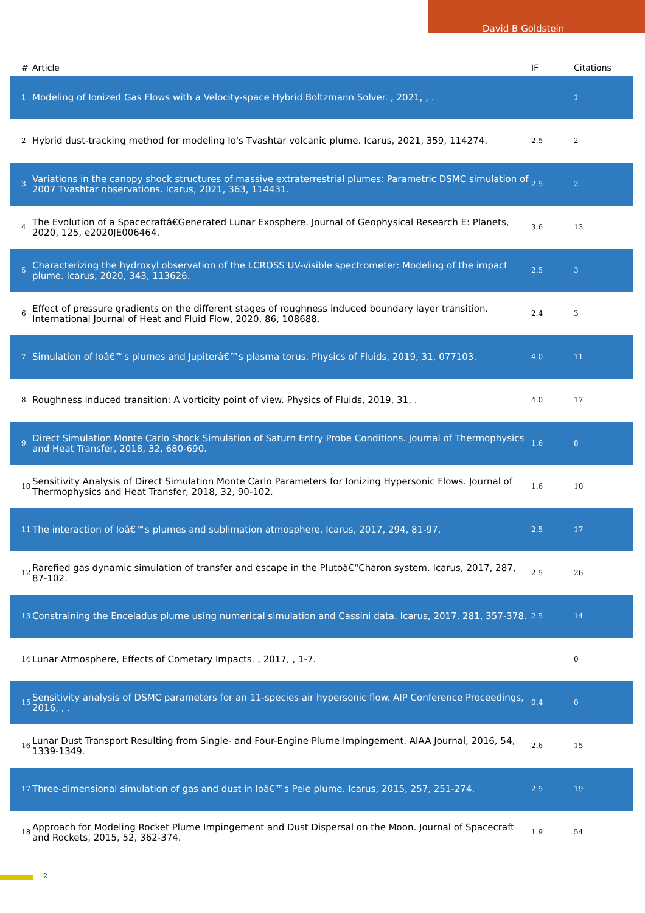David B Goldstein
| # | Article | IF | Citations |
| --- | --- | --- | --- |
| 1 | Modeling of Ionized Gas Flows with a Velocity-space Hybrid Boltzmann Solver. , 2021, , . | | 1 |
| 2 | Hybrid dust-tracking method for modeling Io's Tvashtar volcanic plume. Icarus, 2021, 359, 114274. | 2.5 | 2 |
| 3 | Variations in the canopy shock structures of massive extraterrestrial plumes: Parametric DSMC simulation of 2007 Tvashtar observations. Icarus, 2021, 363, 114431. | 2.5 | 2 |
| 4 | The Evolution of a Spacecraftâ€Generated Lunar Exosphere. Journal of Geophysical Research E: Planets, 2020, 125, e2020JE006464. | 3.6 | 13 |
| 5 | Characterizing the hydroxyl observation of the LCROSS UV-visible spectrometer: Modeling of the impact plume. Icarus, 2020, 343, 113626. | 2.5 | 3 |
| 6 | Effect of pressure gradients on the different stages of roughness induced boundary layer transition. International Journal of Heat and Fluid Flow, 2020, 86, 108688. | 2.4 | 3 |
| 7 | Simulation of Ioâ€™s plumes and Jupiterâ€™s plasma torus. Physics of Fluids, 2019, 31, 077103. | 4.0 | 11 |
| 8 | Roughness induced transition: A vorticity point of view. Physics of Fluids, 2019, 31, . | 4.0 | 17 |
| 9 | Direct Simulation Monte Carlo Shock Simulation of Saturn Entry Probe Conditions. Journal of Thermophysics and Heat Transfer, 2018, 32, 680-690. | 1.6 | 8 |
| 10 | Sensitivity Analysis of Direct Simulation Monte Carlo Parameters for Ionizing Hypersonic Flows. Journal of Thermophysics and Heat Transfer, 2018, 32, 90-102. | 1.6 | 10 |
| 11 | The interaction of Ioâ€™s plumes and sublimation atmosphere. Icarus, 2017, 294, 81-97. | 2.5 | 17 |
| 12 | Rarefied gas dynamic simulation of transfer and escape in the Plutoâ€“Charon system. Icarus, 2017, 287, 87-102. | 2.5 | 26 |
| 13 | Constraining the Enceladus plume using numerical simulation and Cassini data. Icarus, 2017, 281, 357-378. | 2.5 | 14 |
| 14 | Lunar Atmosphere, Effects of Cometary Impacts. , 2017, , 1-7. | | 0 |
| 15 | Sensitivity analysis of DSMC parameters for an 11-species air hypersonic flow. AIP Conference Proceedings, 2016, , . | 0.4 | 0 |
| 16 | Lunar Dust Transport Resulting from Single- and Four-Engine Plume Impingement. AIAA Journal, 2016, 54, 1339-1349. | 2.6 | 15 |
| 17 | Three-dimensional simulation of gas and dust in Ioâ€™s Pele plume. Icarus, 2015, 257, 251-274. | 2.5 | 19 |
| 18 | Approach for Modeling Rocket Plume Impingement and Dust Dispersal on the Moon. Journal of Spacecraft and Rockets, 2015, 52, 362-374. | 1.9 | 54 |
2